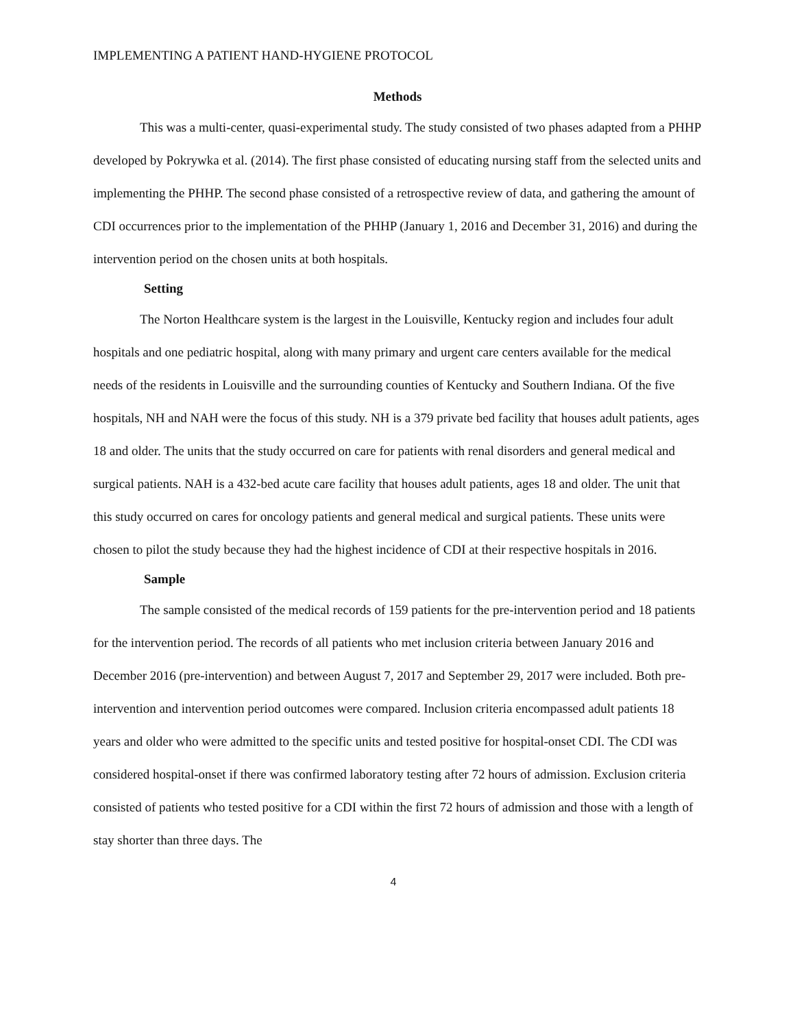IMPLEMENTING A PATIENT HAND-HYGIENE PROTOCOL
Methods
This was a multi-center, quasi-experimental study. The study consisted of two phases adapted from a PHHP developed by Pokrywka et al. (2014). The first phase consisted of educating nursing staff from the selected units and implementing the PHHP. The second phase consisted of a retrospective review of data, and gathering the amount of CDI occurrences prior to the implementation of the PHHP (January 1, 2016 and December 31, 2016) and during the intervention period on the chosen units at both hospitals.
Setting
The Norton Healthcare system is the largest in the Louisville, Kentucky region and includes four adult hospitals and one pediatric hospital, along with many primary and urgent care centers available for the medical needs of the residents in Louisville and the surrounding counties of Kentucky and Southern Indiana. Of the five hospitals, NH and NAH were the focus of this study. NH is a 379 private bed facility that houses adult patients, ages 18 and older. The units that the study occurred on care for patients with renal disorders and general medical and surgical patients. NAH is a 432-bed acute care facility that houses adult patients, ages 18 and older. The unit that this study occurred on cares for oncology patients and general medical and surgical patients. These units were chosen to pilot the study because they had the highest incidence of CDI at their respective hospitals in 2016.
Sample
The sample consisted of the medical records of 159 patients for the pre-intervention period and 18 patients for the intervention period. The records of all patients who met inclusion criteria between January 2016 and December 2016 (pre-intervention) and between August 7, 2017 and September 29, 2017 were included. Both pre-intervention and intervention period outcomes were compared. Inclusion criteria encompassed adult patients 18 years and older who were admitted to the specific units and tested positive for hospital-onset CDI. The CDI was considered hospital-onset if there was confirmed laboratory testing after 72 hours of admission. Exclusion criteria consisted of patients who tested positive for a CDI within the first 72 hours of admission and those with a length of stay shorter than three days. The
4